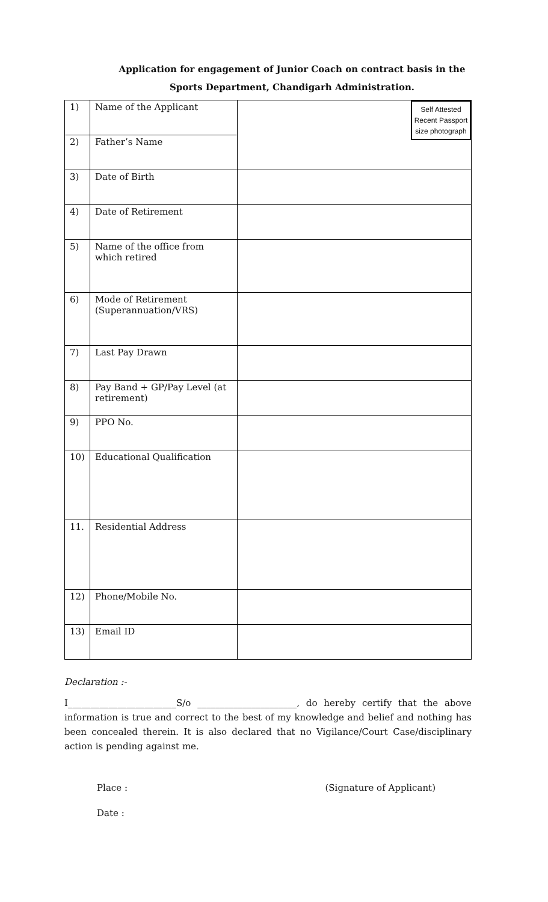Application for engagement of Junior Coach on contract basis in the
Sports Department, Chandigarh Administration.
| 1) | Name of the Applicant | Self Attested Recent Passport size photograph |
| 2) | Father’s Name | |
| 3) | Date of Birth | |
| 4) | Date of Retirement | |
| 5) | Name of the office from which retired | |
| 6) | Mode of Retirement (Superannuation/VRS) | |
| 7) | Last Pay Drawn | |
| 8) | Pay Band + GP/Pay Level (at retirement) | |
| 9) | PPO No. | |
| 10) | Educational Qualification | |
| 11. | Residential Address | |
| 12) | Phone/Mobile No. | |
| 13) | Email ID | |
Declaration :-
I________________________S/o ______________________, do hereby certify that the above information is true and correct to the best of my knowledge and belief and nothing has been concealed therein. It is also declared that no Vigilance/Court Case/disciplinary action is pending against me.
Place : (Signature of Applicant)
Date :